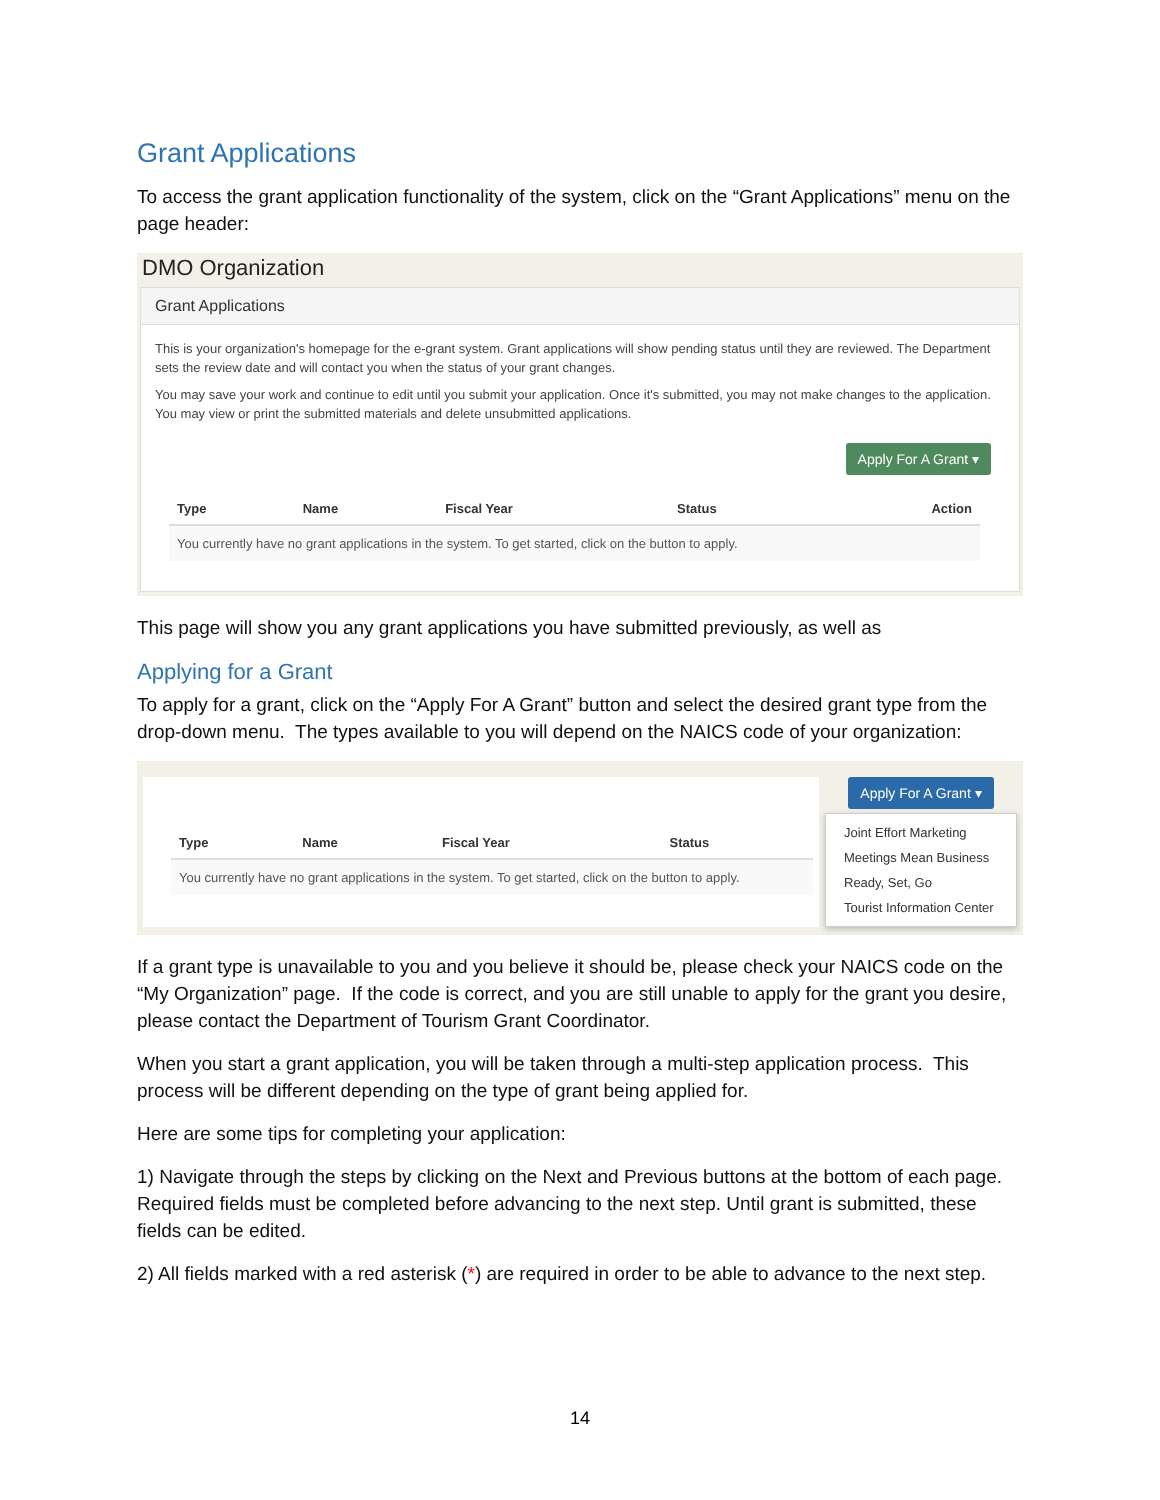Grant Applications
To access the grant application functionality of the system, click on the “Grant Applications” menu on the page header:
DMO Organization
Grant Applications
This is your organization's homepage for the e-grant system. Grant applications will show pending status until they are reviewed. The Department sets the review date and will contact you when the status of your grant changes.
You may save your work and continue to edit until you submit your application. Once it's submitted, you may not make changes to the application. You may view or print the submitted materials and delete unsubmitted applications.
Apply For A Grant ▾
| Type | Name | Fiscal Year | Status | Action |
| --- | --- | --- | --- | --- |
| You currently have no grant applications in the system. To get started, click on the button to apply. | | | | |
This page will show you any grant applications you have submitted previously, as well as
Applying for a Grant
To apply for a grant, click on the “Apply For A Grant” button and select the desired grant type from the drop-down menu. The types available to you will depend on the NAICS code of your organization:
| Type | Name | Fiscal Year | Status |
| --- | --- | --- | --- |
| You currently have no grant applications in the system. To get started, click on the button to apply. | | | |
Apply For A Grant ▾
Joint Effort Marketing
Meetings Mean Business
Ready, Set, Go
Tourist Information Center
If a grant type is unavailable to you and you believe it should be, please check your NAICS code on the “My Organization” page. If the code is correct, and you are still unable to apply for the grant you desire, please contact the Department of Tourism Grant Coordinator.
When you start a grant application, you will be taken through a multi-step application process. This process will be different depending on the type of grant being applied for.
Here are some tips for completing your application:
1) Navigate through the steps by clicking on the Next and Previous buttons at the bottom of each page. Required fields must be completed before advancing to the next step. Until grant is submitted, these fields can be edited.
2) All fields marked with a red asterisk (*) are required in order to be able to advance to the next step.
14